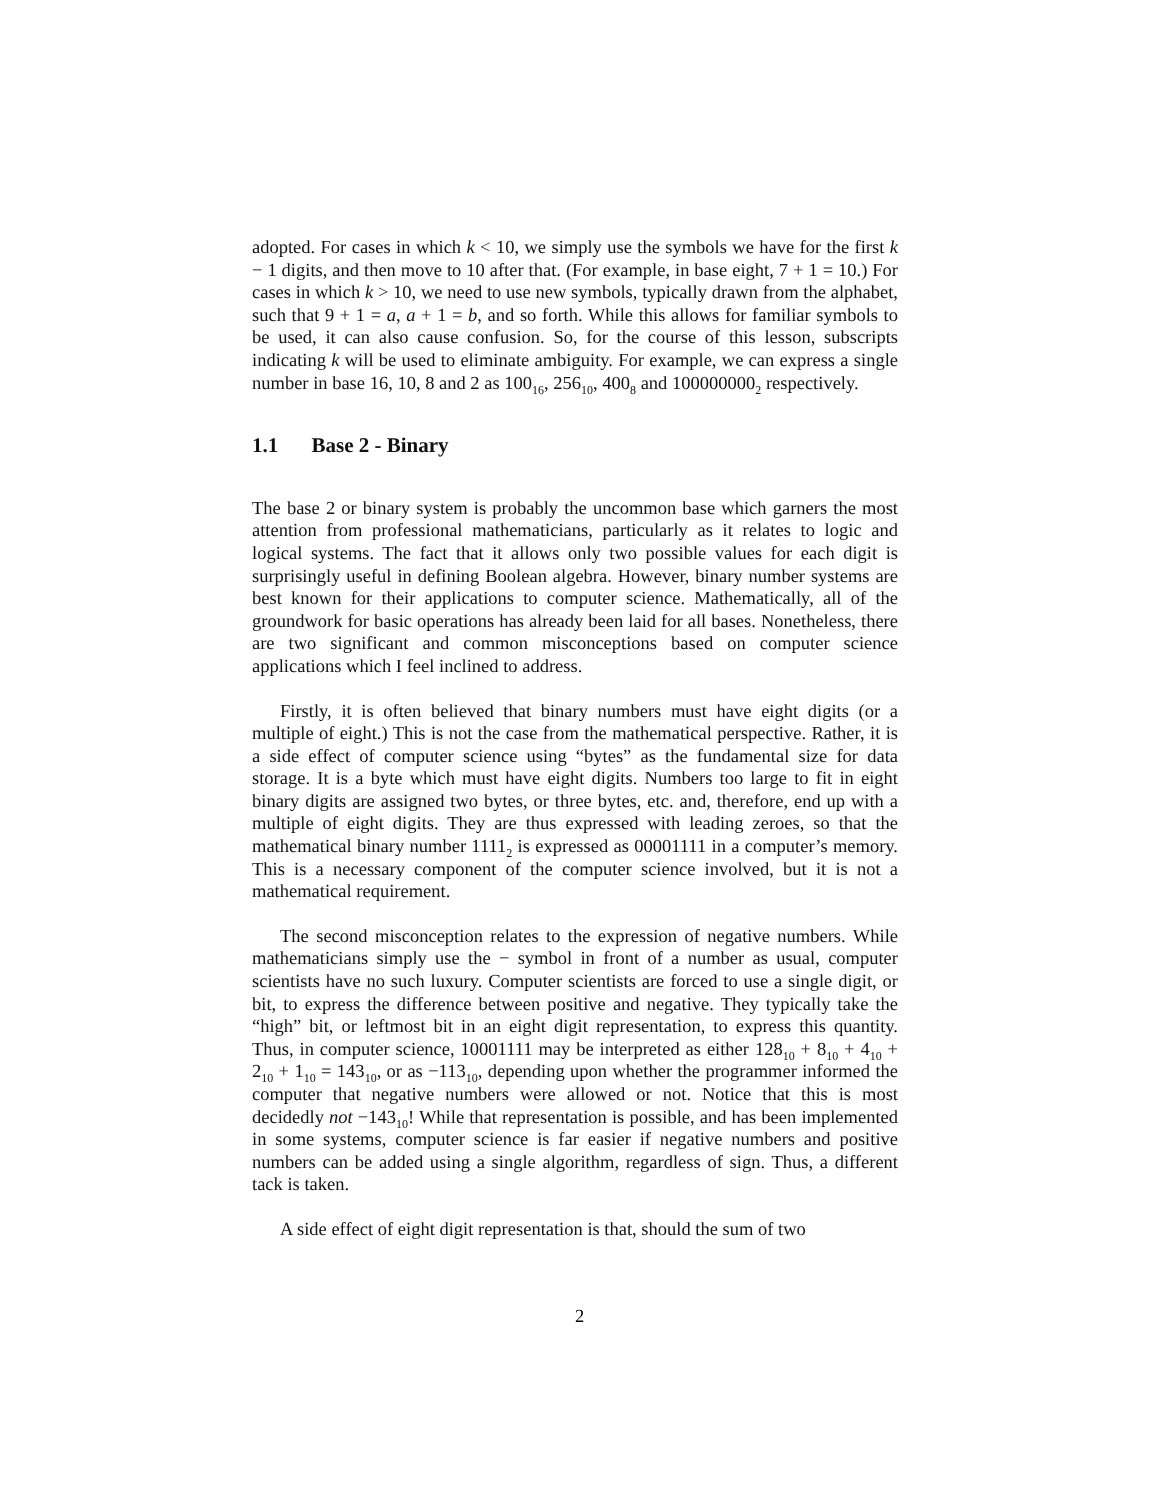adopted. For cases in which k < 10, we simply use the symbols we have for the first k − 1 digits, and then move to 10 after that. (For example, in base eight, 7 + 1 = 10.) For cases in which k > 10, we need to use new symbols, typically drawn from the alphabet, such that 9 + 1 = a, a + 1 = b, and so forth. While this allows for familiar symbols to be used, it can also cause confusion. So, for the course of this lesson, subscripts indicating k will be used to eliminate ambiguity. For example, we can express a single number in base 16, 10, 8 and 2 as 100<sub>16</sub>, 256<sub>10</sub>, 400<sub>8</sub> and 100000000<sub>2</sub> respectively.
1.1 Base 2 - Binary
The base 2 or binary system is probably the uncommon base which garners the most attention from professional mathematicians, particularly as it relates to logic and logical systems. The fact that it allows only two possible values for each digit is surprisingly useful in defining Boolean algebra. However, binary number systems are best known for their applications to computer science. Mathematically, all of the groundwork for basic operations has already been laid for all bases. Nonetheless, there are two significant and common misconceptions based on computer science applications which I feel inclined to address.
Firstly, it is often believed that binary numbers must have eight digits (or a multiple of eight.) This is not the case from the mathematical perspective. Rather, it is a side effect of computer science using “bytes” as the fundamental size for data storage. It is a byte which must have eight digits. Numbers too large to fit in eight binary digits are assigned two bytes, or three bytes, etc. and, therefore, end up with a multiple of eight digits. They are thus expressed with leading zeroes, so that the mathematical binary number 1111<sub>2</sub> is expressed as 00001111 in a computer’s memory. This is a necessary component of the computer science involved, but it is not a mathematical requirement.
The second misconception relates to the expression of negative numbers. While mathematicians simply use the − symbol in front of a number as usual, computer scientists have no such luxury. Computer scientists are forced to use a single digit, or bit, to express the difference between positive and negative. They typically take the “high” bit, or leftmost bit in an eight digit representation, to express this quantity. Thus, in computer science, 10001111 may be interpreted as either 128<sub>10</sub> + 8<sub>10</sub> + 4<sub>10</sub> + 2<sub>10</sub> + 1<sub>10</sub> = 143<sub>10</sub>, or as −113<sub>10</sub>, depending upon whether the programmer informed the computer that negative numbers were allowed or not. Notice that this is most decidedly not −143<sub>10</sub>! While that representation is possible, and has been implemented in some systems, computer science is far easier if negative numbers and positive numbers can be added using a single algorithm, regardless of sign. Thus, a different tack is taken.
A side effect of eight digit representation is that, should the sum of two
2